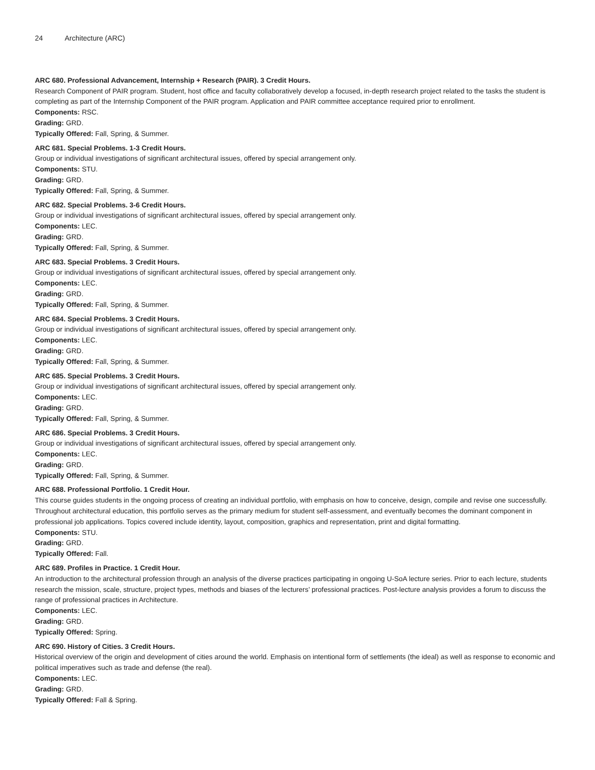24 Architecture (ARC)
ARC 680. Professional Advancement, Internship + Research (PAIR). 3 Credit Hours.
Research Component of PAIR program. Student, host office and faculty collaboratively develop a focused, in-depth research project related to the tasks the student is completing as part of the Internship Component of the PAIR program. Application and PAIR committee acceptance required prior to enrollment.
Components: RSC.
Grading: GRD.
Typically Offered: Fall, Spring, & Summer.
ARC 681. Special Problems. 1-3 Credit Hours.
Group or individual investigations of significant architectural issues, offered by special arrangement only.
Components: STU.
Grading: GRD.
Typically Offered: Fall, Spring, & Summer.
ARC 682. Special Problems. 3-6 Credit Hours.
Group or individual investigations of significant architectural issues, offered by special arrangement only.
Components: LEC.
Grading: GRD.
Typically Offered: Fall, Spring, & Summer.
ARC 683. Special Problems. 3 Credit Hours.
Group or individual investigations of significant architectural issues, offered by special arrangement only.
Components: LEC.
Grading: GRD.
Typically Offered: Fall, Spring, & Summer.
ARC 684. Special Problems. 3 Credit Hours.
Group or individual investigations of significant architectural issues, offered by special arrangement only.
Components: LEC.
Grading: GRD.
Typically Offered: Fall, Spring, & Summer.
ARC 685. Special Problems. 3 Credit Hours.
Group or individual investigations of significant architectural issues, offered by special arrangement only.
Components: LEC.
Grading: GRD.
Typically Offered: Fall, Spring, & Summer.
ARC 686. Special Problems. 3 Credit Hours.
Group or individual investigations of significant architectural issues, offered by special arrangement only.
Components: LEC.
Grading: GRD.
Typically Offered: Fall, Spring, & Summer.
ARC 688. Professional Portfolio. 1 Credit Hour.
This course guides students in the ongoing process of creating an individual portfolio, with emphasis on how to conceive, design, compile and revise one successfully. Throughout architectural education, this portfolio serves as the primary medium for student self-assessment, and eventually becomes the dominant component in professional job applications. Topics covered include identity, layout, composition, graphics and representation, print and digital formatting.
Components: STU.
Grading: GRD.
Typically Offered: Fall.
ARC 689. Profiles in Practice. 1 Credit Hour.
An introduction to the architectural profession through an analysis of the diverse practices participating in ongoing U-SoA lecture series. Prior to each lecture, students research the mission, scale, structure, project types, methods and biases of the lecturers’ professional practices. Post-lecture analysis provides a forum to discuss the range of professional practices in Architecture.
Components: LEC.
Grading: GRD.
Typically Offered: Spring.
ARC 690. History of Cities. 3 Credit Hours.
Historical overview of the origin and development of cities around the world. Emphasis on intentional form of settlements (the ideal) as well as response to economic and political imperatives such as trade and defense (the real).
Components: LEC.
Grading: GRD.
Typically Offered: Fall & Spring.